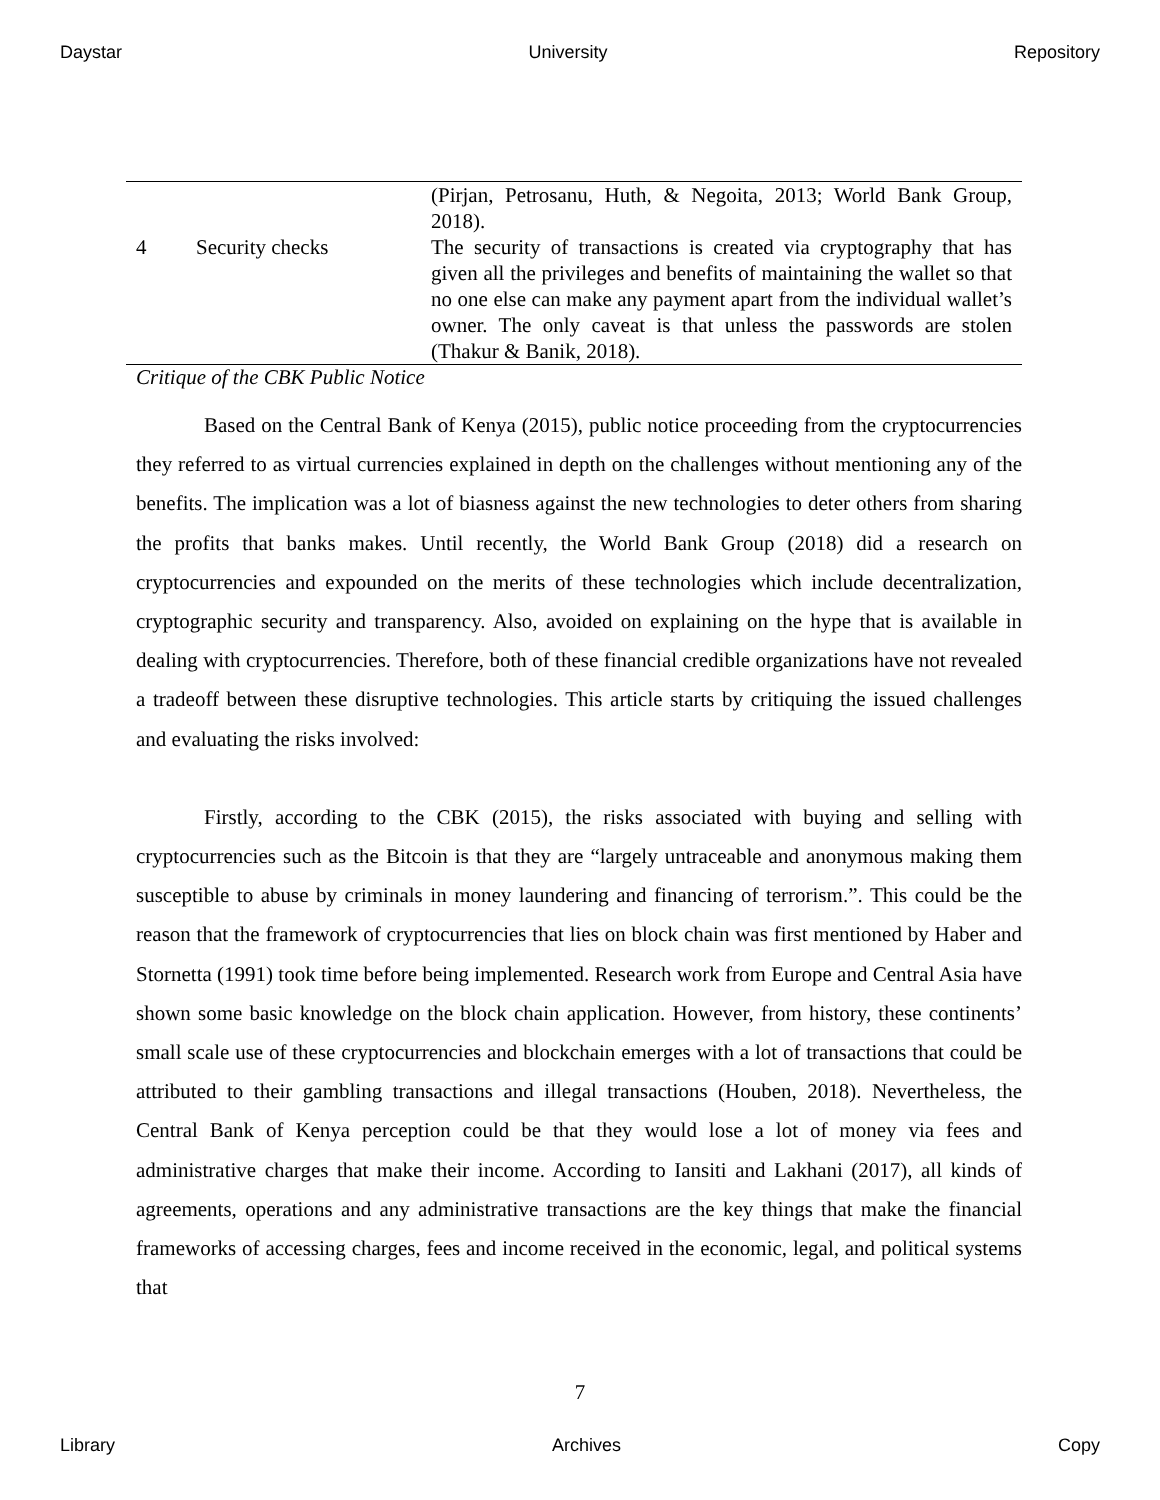Daystar University Repository
| | | (Pirjan, Petrosanu, Huth, & Negoita, 2013; World Bank Group, 2018). |
| 4 | Security checks | The security of transactions is created via cryptography that has given all the privileges and benefits of maintaining the wallet so that no one else can make any payment apart from the individual wallet’s owner. The only caveat is that unless the passwords are stolen (Thakur & Banik, 2018). |
Critique of the CBK Public Notice
Based on the Central Bank of Kenya (2015), public notice proceeding from the cryptocurrencies they referred to as virtual currencies explained in depth on the challenges without mentioning any of the benefits. The implication was a lot of biasness against the new technologies to deter others from sharing the profits that banks makes. Until recently, the World Bank Group (2018) did a research on cryptocurrencies and expounded on the merits of these technologies which include decentralization, cryptographic security and transparency. Also, avoided on explaining on the hype that is available in dealing with cryptocurrencies. Therefore, both of these financial credible organizations have not revealed a tradeoff between these disruptive technologies. This article starts by critiquing the issued challenges and evaluating the risks involved:
Firstly, according to the CBK (2015), the risks associated with buying and selling with cryptocurrencies such as the Bitcoin is that they are “largely untraceable and anonymous making them susceptible to abuse by criminals in money laundering and financing of terrorism.”. This could be the reason that the framework of cryptocurrencies that lies on block chain was first mentioned by Haber and Stornetta (1991) took time before being implemented. Research work from Europe and Central Asia have shown some basic knowledge on the block chain application. However, from history, these continents’ small scale use of these cryptocurrencies and blockchain emerges with a lot of transactions that could be attributed to their gambling transactions and illegal transactions (Houben, 2018). Nevertheless, the Central Bank of Kenya perception could be that they would lose a lot of money via fees and administrative charges that make their income. According to Iansiti and Lakhani (2017), all kinds of agreements, operations and any administrative transactions are the key things that make the financial frameworks of accessing charges, fees and income received in the economic, legal, and political systems that
7
Library Archives Copy